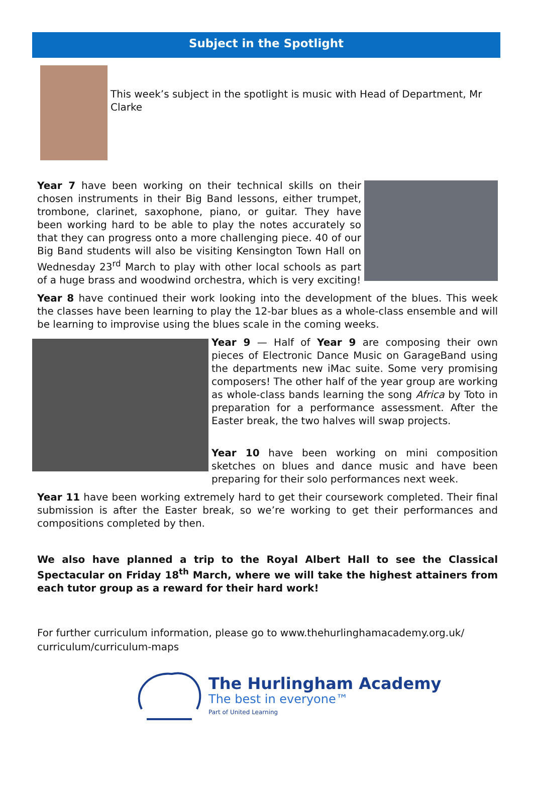Subject in the Spotlight
This week’s subject in the spotlight is music with Head of Department, Mr Clarke
Year 7 have been working on their technical skills on their chosen instruments in their Big Band lessons, either trumpet, trombone, clarinet, saxophone, piano, or guitar. They have been working hard to be able to play the notes accurately so that they can progress onto a more challenging piece. 40 of our Big Band students will also be visiting Kensington Town Hall on Wednesday 23<sup>rd</sup> March to play with other local schools as part of a huge brass and woodwind orchestra, which is very exciting!
Year 8 have continued their work looking into the development of the blues. This week the classes have been learning to play the 12-bar blues as a whole-class ensemble and will be learning to improvise using the blues scale in the coming weeks.
Year 9 — Half of Year 9 are composing their own pieces of Electronic Dance Music on GarageBand using the departments new iMac suite. Some very promising composers! The other half of the year group are working as whole-class bands learning the song Africa by Toto in preparation for a performance assessment. After the Easter break, the two halves will swap projects.
Year 10 have been working on mini composition sketches on blues and dance music and have been preparing for their solo performances next week.
Year 11 have been working extremely hard to get their coursework completed. Their final submission is after the Easter break, so we’re working to get their performances and compositions completed by then.
We also have planned a trip to the Royal Albert Hall to see the Classical Spectacular on Friday 18<sup>th</sup> March, where we will take the highest attainers from each tutor group as a reward for their hard work!
For further curriculum information, please go to www.thehurlinghamacademy.org.uk/ curriculum/curriculum-maps
The Hurlingham Academy
The best in everyone™
Part of United Learning